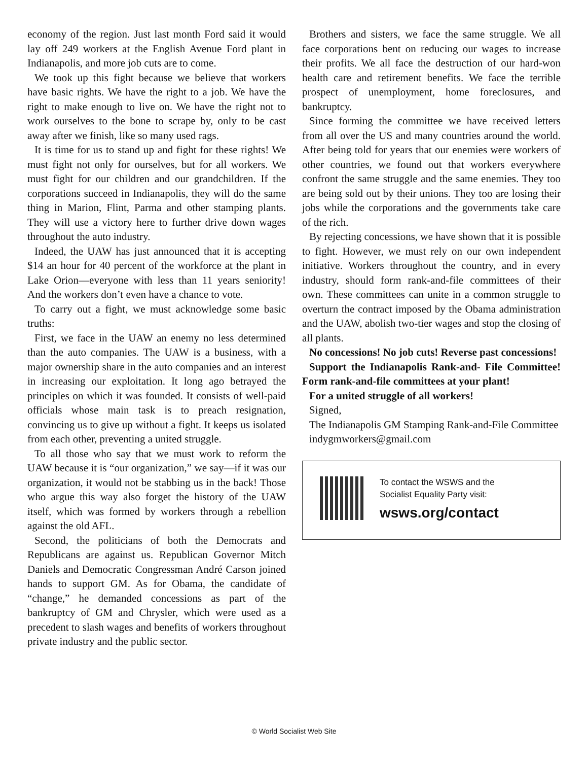economy of the region. Just last month Ford said it would lay off 249 workers at the English Avenue Ford plant in Indianapolis, and more job cuts are to come.
We took up this fight because we believe that workers have basic rights. We have the right to a job. We have the right to make enough to live on. We have the right not to work ourselves to the bone to scrape by, only to be cast away after we finish, like so many used rags.
It is time for us to stand up and fight for these rights! We must fight not only for ourselves, but for all workers. We must fight for our children and our grandchildren. If the corporations succeed in Indianapolis, they will do the same thing in Marion, Flint, Parma and other stamping plants. They will use a victory here to further drive down wages throughout the auto industry.
Indeed, the UAW has just announced that it is accepting $14 an hour for 40 percent of the workforce at the plant in Lake Orion—everyone with less than 11 years seniority! And the workers don’t even have a chance to vote.
To carry out a fight, we must acknowledge some basic truths:
First, we face in the UAW an enemy no less determined than the auto companies. The UAW is a business, with a major ownership share in the auto companies and an interest in increasing our exploitation. It long ago betrayed the principles on which it was founded. It consists of well-paid officials whose main task is to preach resignation, convincing us to give up without a fight. It keeps us isolated from each other, preventing a united struggle.
To all those who say that we must work to reform the UAW because it is “our organization,” we say—if it was our organization, it would not be stabbing us in the back! Those who argue this way also forget the history of the UAW itself, which was formed by workers through a rebellion against the old AFL.
Second, the politicians of both the Democrats and Republicans are against us. Republican Governor Mitch Daniels and Democratic Congressman André Carson joined hands to support GM. As for Obama, the candidate of “change,” he demanded concessions as part of the bankruptcy of GM and Chrysler, which were used as a precedent to slash wages and benefits of workers throughout private industry and the public sector.
Brothers and sisters, we face the same struggle. We all face corporations bent on reducing our wages to increase their profits. We all face the destruction of our hard-won health care and retirement benefits. We face the terrible prospect of unemployment, home foreclosures, and bankruptcy.
Since forming the committee we have received letters from all over the US and many countries around the world. After being told for years that our enemies were workers of other countries, we found out that workers everywhere confront the same struggle and the same enemies. They too are being sold out by their unions. They too are losing their jobs while the corporations and the governments take care of the rich.
By rejecting concessions, we have shown that it is possible to fight. However, we must rely on our own independent initiative. Workers throughout the country, and in every industry, should form rank-and-file committees of their own. These committees can unite in a common struggle to overturn the contract imposed by the Obama administration and the UAW, abolish two-tier wages and stop the closing of all plants.
No concessions! No job cuts! Reverse past concessions!
Support the Indianapolis Rank-and- File Committee! Form rank-and-file committees at your plant!
For a united struggle of all workers!
Signed,
The Indianapolis GM Stamping Rank-and-File Committee
indygmworkers@gmail.com
To contact the WSWS and the
Socialist Equality Party visit:
wsws.org/contact
© World Socialist Web Site